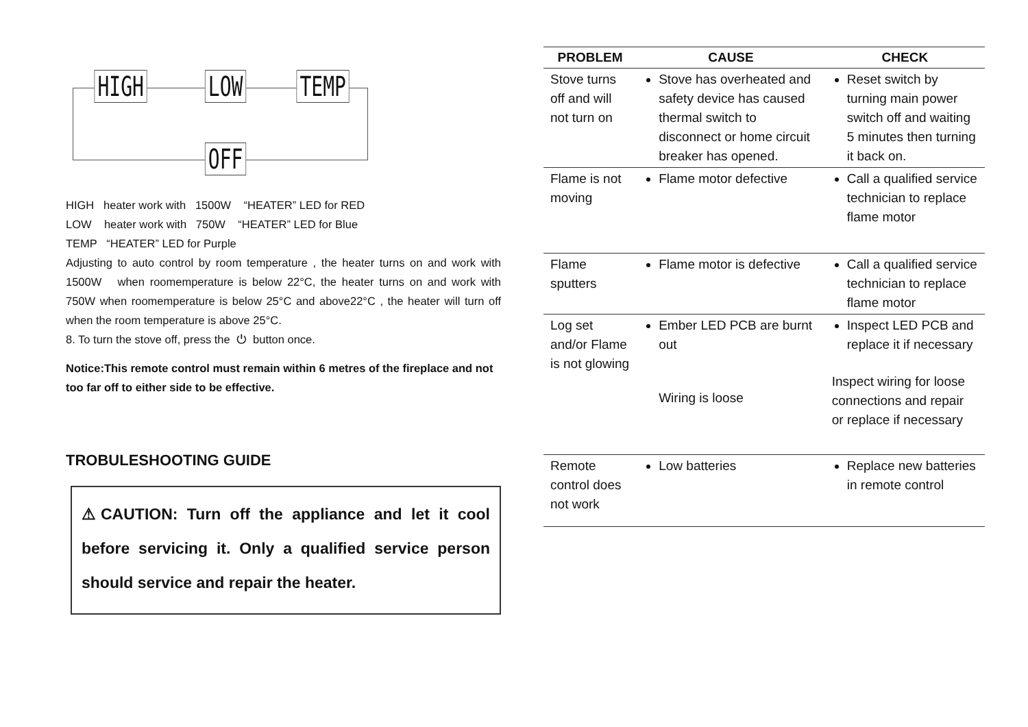HIGH LOW TEMP
OFF
HIGH heater work with 1500W “HEATER” LED for RED
LOW heater work with 750W “HEATER” LED for Blue
TEMP “HEATER” LED for Purple
Adjusting to auto control by room temperature , the heater turns on and work with 1500W when roomemperature is below 22°C, the heater turns on and work with 750W when roomemperature is below 25°C and above22°C , the heater will turn off when the room temperature is above 25°C.
8. To turn the stove off, press the ⏻ button once.
Notice:This remote control must remain within 6 metres of the fireplace and not too far off to either side to be effective.
TROBULESHOOTING GUIDE
⚠CAUTION: Turn off the appliance and let it cool before servicing it. Only a qualified service person should service and repair the heater.
| PROBLEM | CAUSE | CHECK |
| --- | --- | --- |
| Stove turns off and will not turn on | Stove has overheated and safety device has caused thermal switch to disconnect or home circuit breaker has opened. | Reset switch by turning main power switch off and waiting 5 minutes then turning it back on. |
| Flame is not moving | Flame motor defective | Call a qualified service technician to replace flame motor |
| Flame sputters | Flame motor is defective | Call a qualified service technician to replace flame motor |
| Log set and/or Flame is not glowing | Ember LED PCB are burnt out Wiring is loose | Inspect LED PCB and replace it if necessary Inspect wiring for loose connections and repair or replace if necessary |
| Remote control does not work | Low batteries | Replace new batteries in remote control |